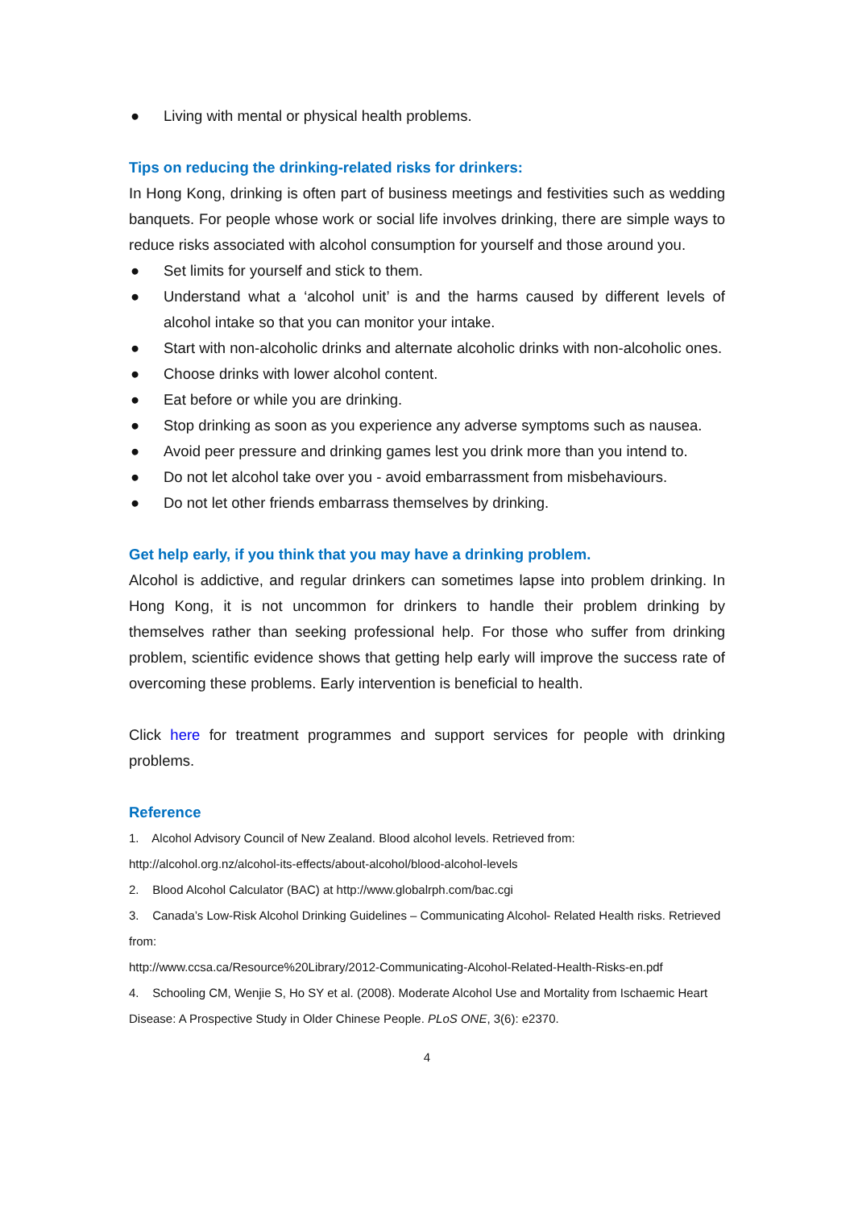● Living with mental or physical health problems.
Tips on reducing the drinking-related risks for drinkers:
In Hong Kong, drinking is often part of business meetings and festivities such as wedding banquets. For people whose work or social life involves drinking, there are simple ways to reduce risks associated with alcohol consumption for yourself and those around you.
● Set limits for yourself and stick to them.
● Understand what a ‘alcohol unit’ is and the harms caused by different levels of alcohol intake so that you can monitor your intake.
● Start with non-alcoholic drinks and alternate alcoholic drinks with non-alcoholic ones.
● Choose drinks with lower alcohol content.
● Eat before or while you are drinking.
● Stop drinking as soon as you experience any adverse symptoms such as nausea.
● Avoid peer pressure and drinking games lest you drink more than you intend to.
● Do not let alcohol take over you - avoid embarrassment from misbehaviours.
● Do not let other friends embarrass themselves by drinking.
Get help early, if you think that you may have a drinking problem.
Alcohol is addictive, and regular drinkers can sometimes lapse into problem drinking. In Hong Kong, it is not uncommon for drinkers to handle their problem drinking by themselves rather than seeking professional help. For those who suffer from drinking problem, scientific evidence shows that getting help early will improve the success rate of overcoming these problems. Early intervention is beneficial to health.
Click here for treatment programmes and support services for people with drinking problems.
Reference
1. Alcohol Advisory Council of New Zealand. Blood alcohol levels. Retrieved from:
http://alcohol.org.nz/alcohol-its-effects/about-alcohol/blood-alcohol-levels
2. Blood Alcohol Calculator (BAC) at http://www.globalrph.com/bac.cgi
3. Canada’s Low-Risk Alcohol Drinking Guidelines – Communicating Alcohol- Related Health risks. Retrieved from:
http://www.ccsa.ca/Resource%20Library/2012-Communicating-Alcohol-Related-Health-Risks-en.pdf
4. Schooling CM, Wenjie S, Ho SY et al. (2008). Moderate Alcohol Use and Mortality from Ischaemic Heart Disease: A Prospective Study in Older Chinese People. PLoS ONE, 3(6): e2370.
4